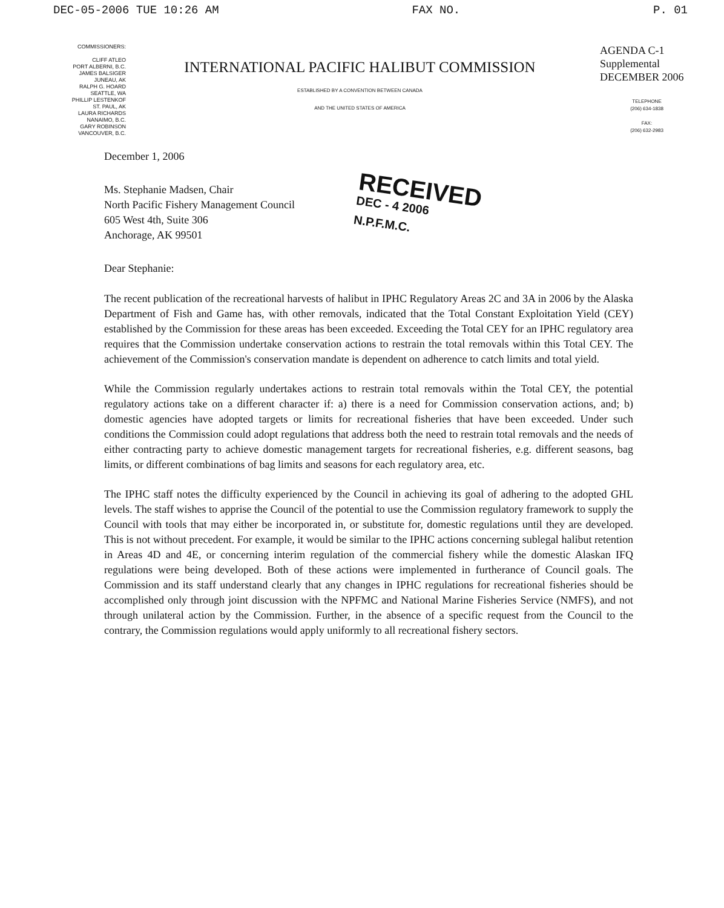DEC-05-2006 TUE 10:26 AM FAX NO. P. 01
COMMISSIONERS:
CLIFF ATLEO
PORT ALBERNI, B.C.
JAMES BALSIGER
JUNEAU, AK
RALPH G. HOARD
SEATTLE, WA
PHILLIP LESTENKOF
ST. PAUL, AK
LAURA RICHARDS
NANAIMO, B.C.
GARY ROBINSON
VANCOUVER, B.C.
INTERNATIONAL PACIFIC HALIBUT COMMISSION
ESTABLISHED BY A CONVENTION BETWEEN CANADA
AND THE UNITED STATES OF AMERICA
AGENDA C-1
Supplemental
DECEMBER 2006
TELEPHONE
(206) 634-1838
FAX:
(206) 632-2983
December 1, 2006
Ms. Stephanie Madsen, Chair
North Pacific Fishery Management Council
605 West 4th, Suite 306
Anchorage, AK 99501
RECEIVED
DEC - 4 2006
N.P.F.M.C.
Dear Stephanie:
The recent publication of the recreational harvests of halibut in IPHC Regulatory Areas 2C and 3A in 2006 by the Alaska Department of Fish and Game has, with other removals, indicated that the Total Constant Exploitation Yield (CEY) established by the Commission for these areas has been exceeded. Exceeding the Total CEY for an IPHC regulatory area requires that the Commission undertake conservation actions to restrain the total removals within this Total CEY. The achievement of the Commission's conservation mandate is dependent on adherence to catch limits and total yield.
While the Commission regularly undertakes actions to restrain total removals within the Total CEY, the potential regulatory actions take on a different character if: a) there is a need for Commission conservation actions, and; b) domestic agencies have adopted targets or limits for recreational fisheries that have been exceeded. Under such conditions the Commission could adopt regulations that address both the need to restrain total removals and the needs of either contracting party to achieve domestic management targets for recreational fisheries, e.g. different seasons, bag limits, or different combinations of bag limits and seasons for each regulatory area, etc.
The IPHC staff notes the difficulty experienced by the Council in achieving its goal of adhering to the adopted GHL levels. The staff wishes to apprise the Council of the potential to use the Commission regulatory framework to supply the Council with tools that may either be incorporated in, or substitute for, domestic regulations until they are developed. This is not without precedent. For example, it would be similar to the IPHC actions concerning sublegal halibut retention in Areas 4D and 4E, or concerning interim regulation of the commercial fishery while the domestic Alaskan IFQ regulations were being developed. Both of these actions were implemented in furtherance of Council goals. The Commission and its staff understand clearly that any changes in IPHC regulations for recreational fisheries should be accomplished only through joint discussion with the NPFMC and National Marine Fisheries Service (NMFS), and not through unilateral action by the Commission. Further, in the absence of a specific request from the Council to the contrary, the Commission regulations would apply uniformly to all recreational fishery sectors.